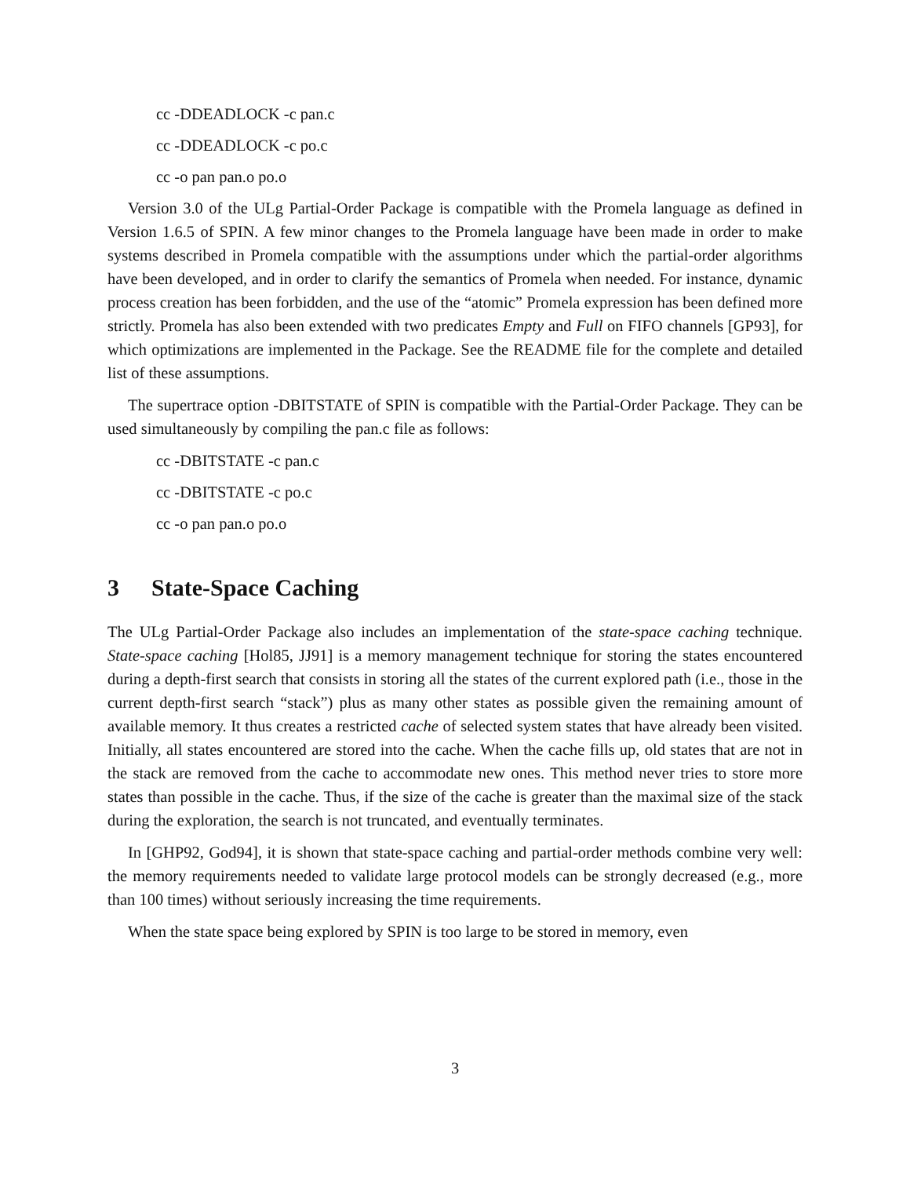cc -DDEADLOCK -c pan.c
cc -DDEADLOCK -c po.c
cc -o pan pan.o po.o
Version 3.0 of the ULg Partial-Order Package is compatible with the Promela language as defined in Version 1.6.5 of SPIN. A few minor changes to the Promela language have been made in order to make systems described in Promela compatible with the assumptions under which the partial-order algorithms have been developed, and in order to clarify the semantics of Promela when needed. For instance, dynamic process creation has been forbidden, and the use of the “atomic” Promela expression has been defined more strictly. Promela has also been extended with two predicates Empty and Full on FIFO channels [GP93], for which optimizations are implemented in the Package. See the README file for the complete and detailed list of these assumptions.
The supertrace option -DBITSTATE of SPIN is compatible with the Partial-Order Package. They can be used simultaneously by compiling the pan.c file as follows:
cc -DBITSTATE -c pan.c
cc -DBITSTATE -c po.c
cc -o pan pan.o po.o
3 State-Space Caching
The ULg Partial-Order Package also includes an implementation of the state-space caching technique. State-space caching [Hol85, JJ91] is a memory management technique for storing the states encountered during a depth-first search that consists in storing all the states of the current explored path (i.e., those in the current depth-first search “stack”) plus as many other states as possible given the remaining amount of available memory. It thus creates a restricted cache of selected system states that have already been visited. Initially, all states encountered are stored into the cache. When the cache fills up, old states that are not in the stack are removed from the cache to accommodate new ones. This method never tries to store more states than possible in the cache. Thus, if the size of the cache is greater than the maximal size of the stack during the exploration, the search is not truncated, and eventually terminates.
In [GHP92, God94], it is shown that state-space caching and partial-order methods combine very well: the memory requirements needed to validate large protocol models can be strongly decreased (e.g., more than 100 times) without seriously increasing the time requirements.
When the state space being explored by SPIN is too large to be stored in memory, even
3